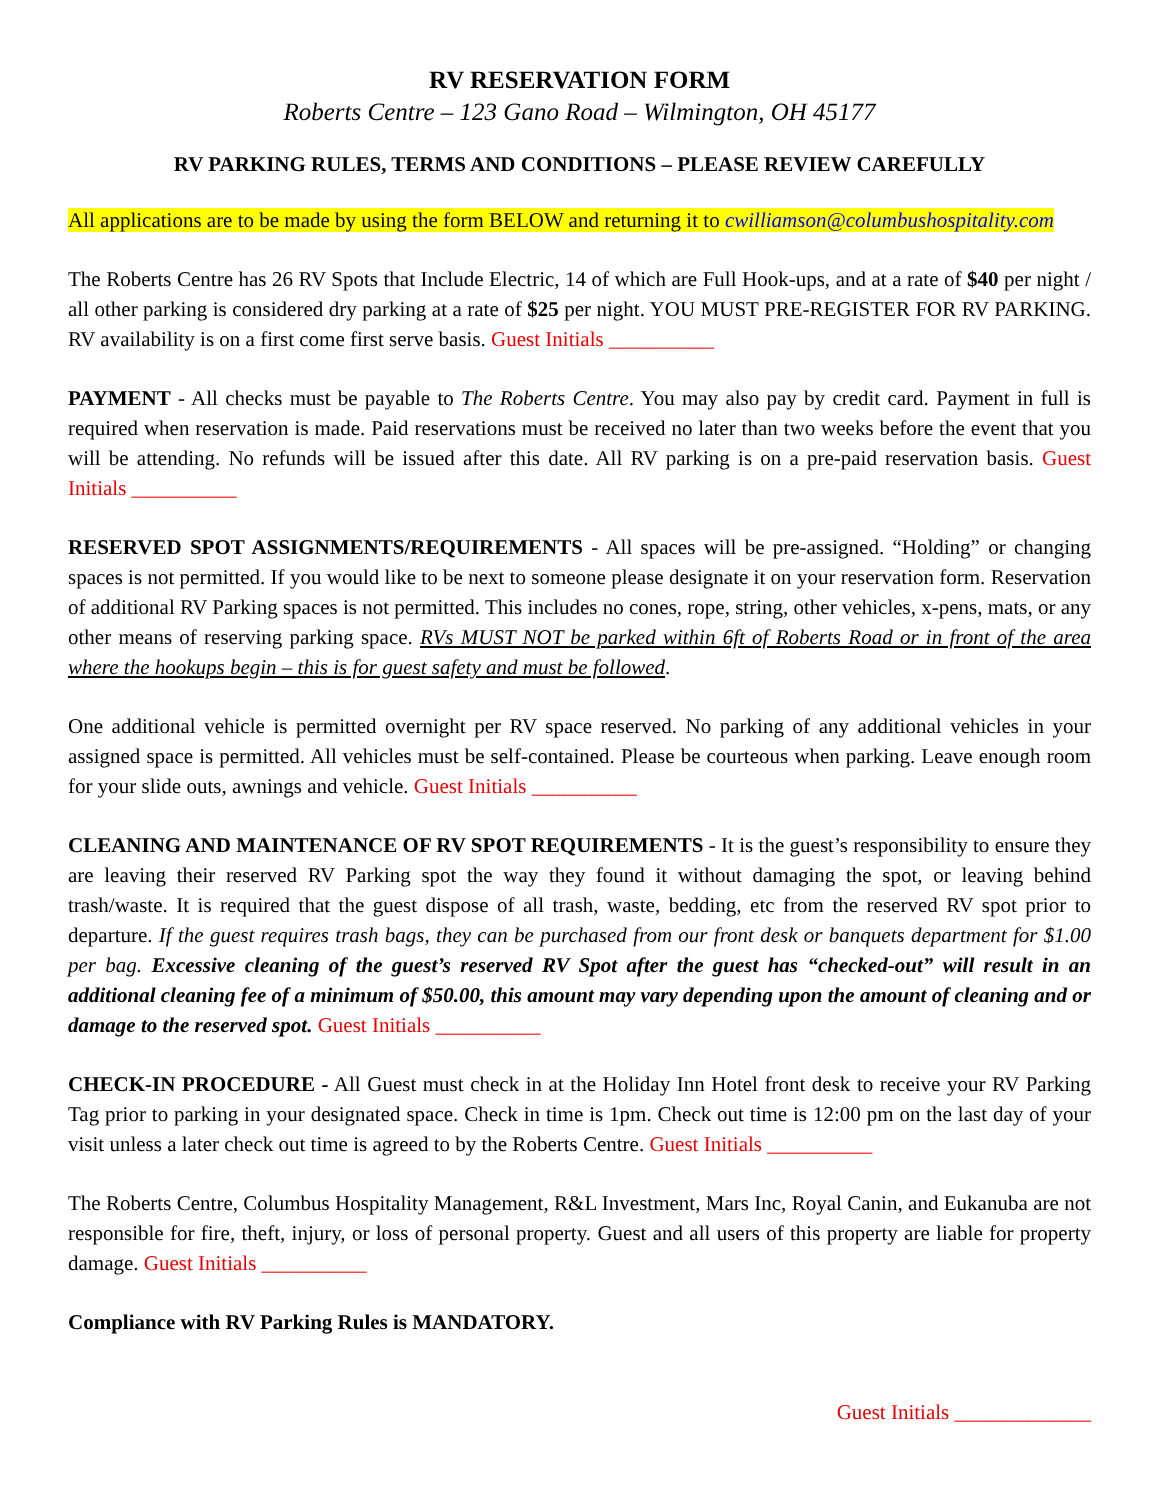RV RESERVATION FORM
Roberts Centre – 123 Gano Road – Wilmington, OH 45177
RV PARKING RULES, TERMS AND CONDITIONS – PLEASE REVIEW CAREFULLY
All applications are to be made by using the form BELOW and returning it to cwilliamson@columbushospitality.com
The Roberts Centre has 26 RV Spots that Include Electric, 14 of which are Full Hook-ups, and at a rate of $40 per night / all other parking is considered dry parking at a rate of $25 per night. YOU MUST PRE-REGISTER FOR RV PARKING. RV availability is on a first come first serve basis. Guest Initials __________
PAYMENT - All checks must be payable to The Roberts Centre. You may also pay by credit card. Payment in full is required when reservation is made. Paid reservations must be received no later than two weeks before the event that you will be attending. No refunds will be issued after this date. All RV parking is on a pre-paid reservation basis. Guest Initials __________
RESERVED SPOT ASSIGNMENTS/REQUIREMENTS - All spaces will be pre-assigned. “Holding” or changing spaces is not permitted. If you would like to be next to someone please designate it on your reservation form. Reservation of additional RV Parking spaces is not permitted. This includes no cones, rope, string, other vehicles, x-pens, mats, or any other means of reserving parking space. RVs MUST NOT be parked within 6ft of Roberts Road or in front of the area where the hookups begin – this is for guest safety and must be followed.
One additional vehicle is permitted overnight per RV space reserved. No parking of any additional vehicles in your assigned space is permitted. All vehicles must be self-contained. Please be courteous when parking. Leave enough room for your slide outs, awnings and vehicle. Guest Initials __________
CLEANING AND MAINTENANCE OF RV SPOT REQUIREMENTS - It is the guest’s responsibility to ensure they are leaving their reserved RV Parking spot the way they found it without damaging the spot, or leaving behind trash/waste. It is required that the guest dispose of all trash, waste, bedding, etc from the reserved RV spot prior to departure. If the guest requires trash bags, they can be purchased from our front desk or banquets department for $1.00 per bag. Excessive cleaning of the guest’s reserved RV Spot after the guest has “checked-out” will result in an additional cleaning fee of a minimum of $50.00, this amount may vary depending upon the amount of cleaning and or damage to the reserved spot. Guest Initials __________
CHECK-IN PROCEDURE - All Guest must check in at the Holiday Inn Hotel front desk to receive your RV Parking Tag prior to parking in your designated space. Check in time is 1pm. Check out time is 12:00 pm on the last day of your visit unless a later check out time is agreed to by the Roberts Centre. Guest Initials __________
The Roberts Centre, Columbus Hospitality Management, R&L Investment, Mars Inc, Royal Canin, and Eukanuba are not responsible for fire, theft, injury, or loss of personal property. Guest and all users of this property are liable for property damage. Guest Initials __________
Compliance with RV Parking Rules is MANDATORY.
Guest Initials _____________